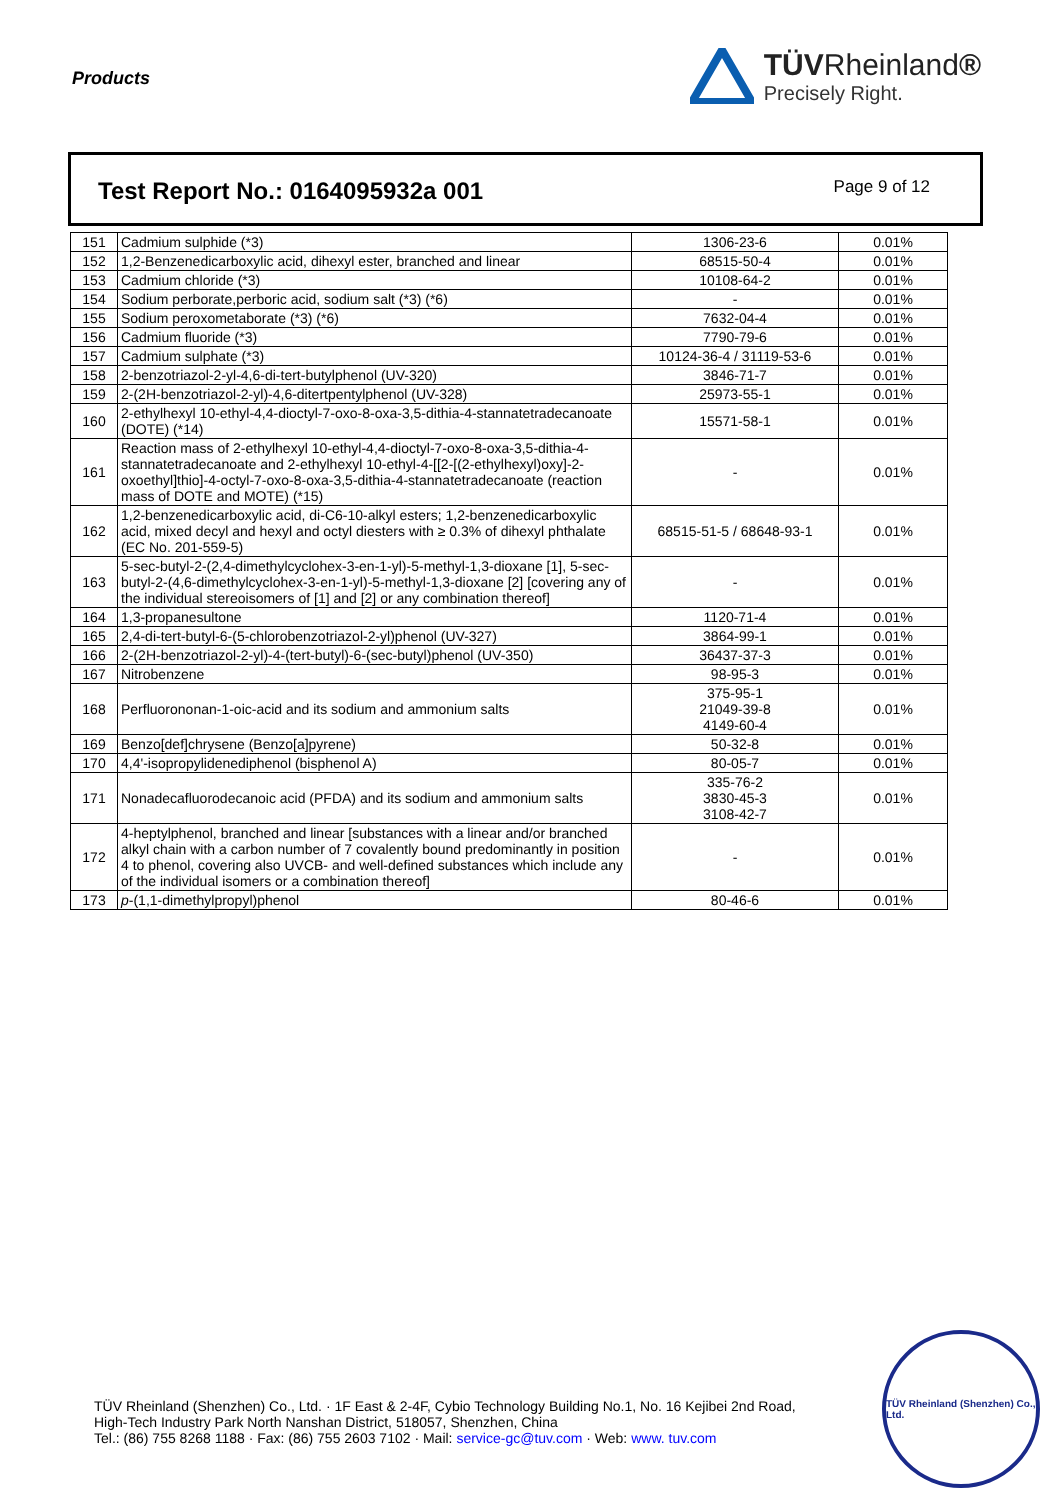Products
TÜVRheinland®
Precisely Right.
Test Report No.: 0164095932a 001
Page 9 of 12
| 151 | Cadmium sulphide (*3) | 1306-23-6 | 0.01% |
| 152 | 1,2-Benzenedicarboxylic acid, dihexyl ester, branched and linear | 68515-50-4 | 0.01% |
| 153 | Cadmium chloride (*3) | 10108-64-2 | 0.01% |
| 154 | Sodium perborate,perboric acid, sodium salt (*3) (*6) | - | 0.01% |
| 155 | Sodium peroxometaborate (*3) (*6) | 7632-04-4 | 0.01% |
| 156 | Cadmium fluoride (*3) | 7790-79-6 | 0.01% |
| 157 | Cadmium sulphate (*3) | 10124-36-4 / 31119-53-6 | 0.01% |
| 158 | 2-benzotriazol-2-yl-4,6-di-tert-butylphenol (UV-320) | 3846-71-7 | 0.01% |
| 159 | 2-(2H-benzotriazol-2-yl)-4,6-ditertpentylphenol (UV-328) | 25973-55-1 | 0.01% |
| 160 | 2-ethylhexyl 10-ethyl-4,4-dioctyl-7-oxo-8-oxa-3,5-dithia-4-stannatetradecanoate (DOTE) (*14) | 15571-58-1 | 0.01% |
| 161 | Reaction mass of 2-ethylhexyl 10-ethyl-4,4-dioctyl-7-oxo-8-oxa-3,5-dithia-4-stannatetradecanoate and 2-ethylhexyl 10-ethyl-4-[[2-[(2-ethylhexyl)oxy]-2-oxoethyl]thio]-4-octyl-7-oxo-8-oxa-3,5-dithia-4-stannatetradecanoate (reaction mass of DOTE and MOTE) (*15) | - | 0.01% |
| 162 | 1,2-benzenedicarboxylic acid, di-C6-10-alkyl esters; 1,2-benzenedicarboxylic acid, mixed decyl and hexyl and octyl diesters with ≥ 0.3% of dihexyl phthalate (EC No. 201-559-5) | 68515-51-5 / 68648-93-1 | 0.01% |
| 163 | 5-sec-butyl-2-(2,4-dimethylcyclohex-3-en-1-yl)-5-methyl-1,3-dioxane [1], 5-sec-butyl-2-(4,6-dimethylcyclohex-3-en-1-yl)-5-methyl-1,3-dioxane [2] [covering any of the individual stereoisomers of [1] and [2] or any combination thereof] | - | 0.01% |
| 164 | 1,3-propanesultone | 1120-71-4 | 0.01% |
| 165 | 2,4-di-tert-butyl-6-(5-chlorobenzotriazol-2-yl)phenol (UV-327) | 3864-99-1 | 0.01% |
| 166 | 2-(2H-benzotriazol-2-yl)-4-(tert-butyl)-6-(sec-butyl)phenol (UV-350) | 36437-37-3 | 0.01% |
| 167 | Nitrobenzene | 98-95-3 | 0.01% |
| 168 | Perfluorononan-1-oic-acid and its sodium and ammonium salts | 375-95-1 21049-39-8 4149-60-4 | 0.01% |
| 169 | Benzo[def]chrysene (Benzo[a]pyrene) | 50-32-8 | 0.01% |
| 170 | 4,4'-isopropylidenediphenol (bisphenol A) | 80-05-7 | 0.01% |
| 171 | Nonadecafluorodecanoic acid (PFDA) and its sodium and ammonium salts | 335-76-2 3830-45-3 3108-42-7 | 0.01% |
| 172 | 4-heptylphenol, branched and linear [substances with a linear and/or branched alkyl chain with a carbon number of 7 covalently bound predominantly in position 4 to phenol, covering also UVCB- and well-defined substances which include any of the individual isomers or a combination thereof] | - | 0.01% |
| 173 | p -(1,1-dimethylpropyl)phenol | 80-46-6 | 0.01% |
TÜV Rheinland (Shenzhen) Co., Ltd. · 1F East & 2-4F, Cybio Technology Building No.1, No. 16 Kejibei 2nd Road,
High-Tech Industry Park North Nanshan District, 518057, Shenzhen, China
Tel.: (86) 755 8268 1188 · Fax: (86) 755 2603 7102 · Mail: service-gc@tuv.com · Web: www. tuv.com
TÜV Rheinland (Shenzhen) Co., Ltd.